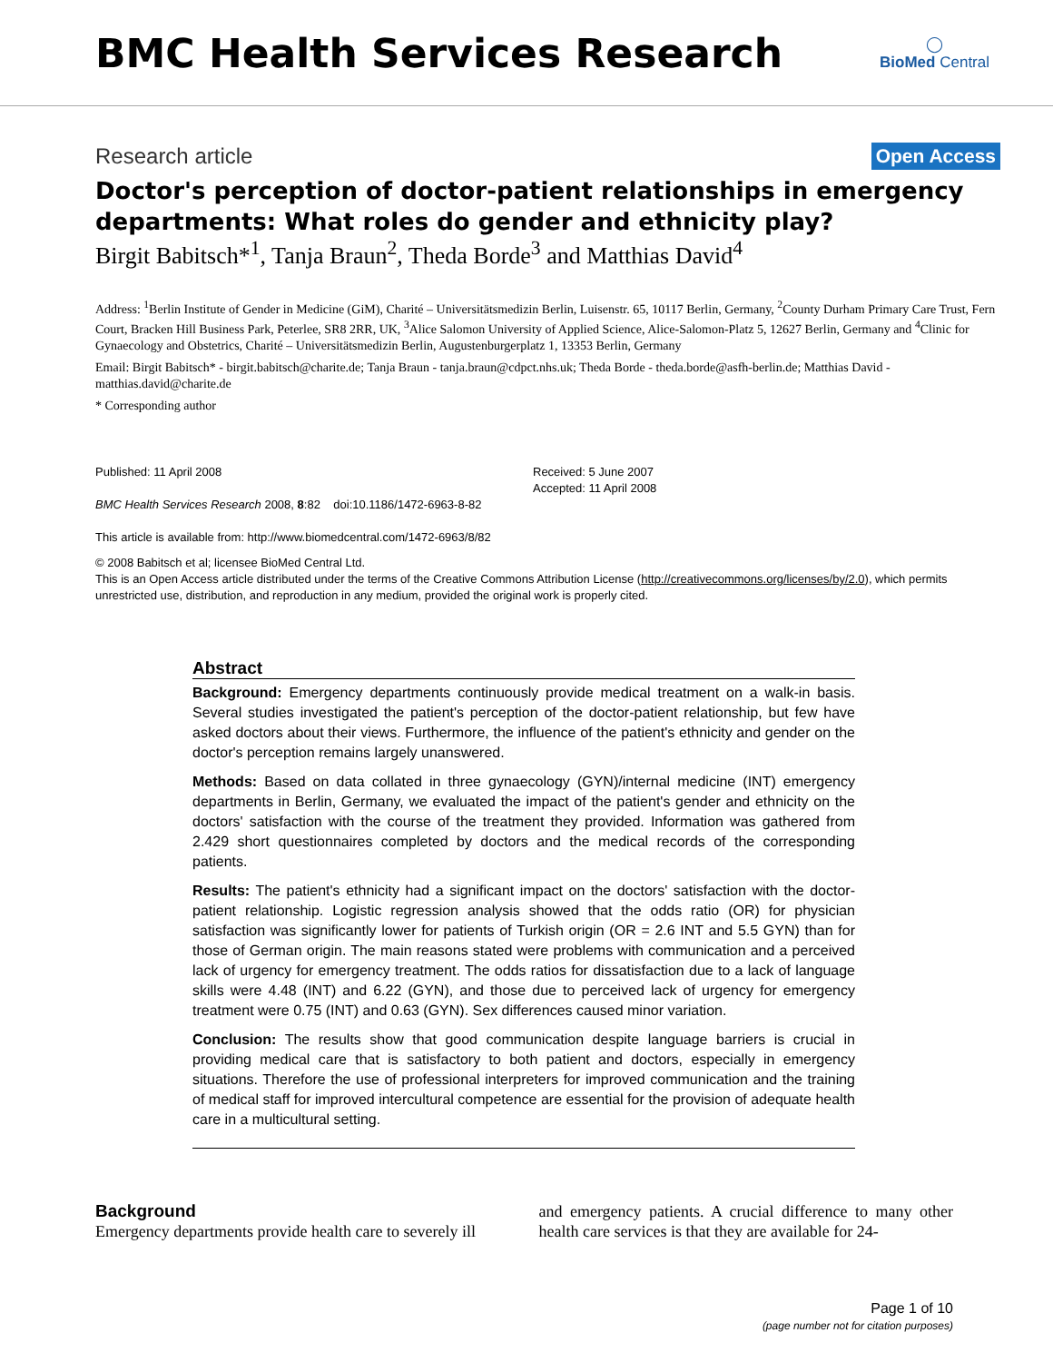BMC Health Services Research
◯
BioMed Central
Research article Open Access
Doctor's perception of doctor-patient relationships in emergency departments: What roles do gender and ethnicity play?
Birgit Babitsch*<sup>1</sup>, Tanja Braun<sup>2</sup>, Theda Borde<sup>3</sup> and Matthias David<sup>4</sup>
Address: <sup>1</sup>Berlin Institute of Gender in Medicine (GiM), Charité – Universitätsmedizin Berlin, Luisenstr. 65, 10117 Berlin, Germany, <sup>2</sup>County Durham Primary Care Trust, Fern Court, Bracken Hill Business Park, Peterlee, SR8 2RR, UK, <sup>3</sup>Alice Salomon University of Applied Science, Alice-Salomon-Platz 5, 12627 Berlin, Germany and <sup>4</sup>Clinic for Gynaecology and Obstetrics, Charité – Universitätsmedizin Berlin, Augustenburgerplatz 1, 13353 Berlin, Germany
Email: Birgit Babitsch* - birgit.babitsch@charite.de; Tanja Braun - tanja.braun@cdpct.nhs.uk; Theda Borde - theda.borde@asfh-berlin.de; Matthias David - matthias.david@charite.de
* Corresponding author
Published: 11 April 2008
BMC Health Services Research 2008, 8:82 doi:10.1186/1472-6963-8-82
This article is available from: http://www.biomedcentral.com/1472-6963/8/82
Received: 5 June 2007
Accepted: 11 April 2008
© 2008 Babitsch et al; licensee BioMed Central Ltd.
This is an Open Access article distributed under the terms of the Creative Commons Attribution License (http://creativecommons.org/licenses/by/2.0), which permits unrestricted use, distribution, and reproduction in any medium, provided the original work is properly cited.
Abstract
Background: Emergency departments continuously provide medical treatment on a walk-in basis. Several studies investigated the patient's perception of the doctor-patient relationship, but few have asked doctors about their views. Furthermore, the influence of the patient's ethnicity and gender on the doctor's perception remains largely unanswered.
Methods: Based on data collated in three gynaecology (GYN)/internal medicine (INT) emergency departments in Berlin, Germany, we evaluated the impact of the patient's gender and ethnicity on the doctors' satisfaction with the course of the treatment they provided. Information was gathered from 2.429 short questionnaires completed by doctors and the medical records of the corresponding patients.
Results: The patient's ethnicity had a significant impact on the doctors' satisfaction with the doctor-patient relationship. Logistic regression analysis showed that the odds ratio (OR) for physician satisfaction was significantly lower for patients of Turkish origin (OR = 2.6 INT and 5.5 GYN) than for those of German origin. The main reasons stated were problems with communication and a perceived lack of urgency for emergency treatment. The odds ratios for dissatisfaction due to a lack of language skills were 4.48 (INT) and 6.22 (GYN), and those due to perceived lack of urgency for emergency treatment were 0.75 (INT) and 0.63 (GYN). Sex differences caused minor variation.
Conclusion: The results show that good communication despite language barriers is crucial in providing medical care that is satisfactory to both patient and doctors, especially in emergency situations. Therefore the use of professional interpreters for improved communication and the training of medical staff for improved intercultural competence are essential for the provision of adequate health care in a multicultural setting.
Background
Emergency departments provide health care to severely ill
and emergency patients. A crucial difference to many other health care services is that they are available for 24-
Page 1 of 10
(page number not for citation purposes)